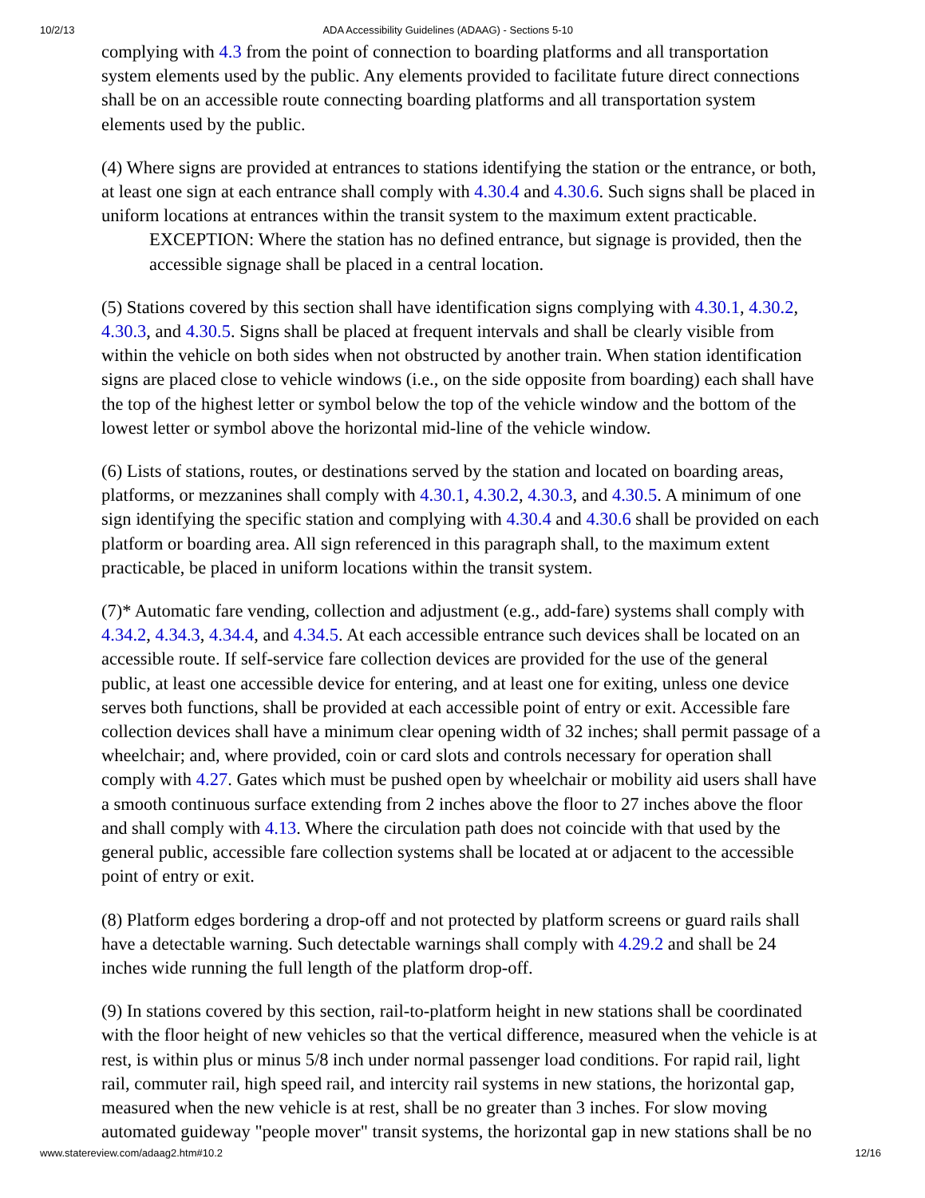10/2/13 ADA Accessibility Guidelines (ADAAG) - Sections 5-10
complying with 4.3 from the point of connection to boarding platforms and all transportation system elements used by the public. Any elements provided to facilitate future direct connections shall be on an accessible route connecting boarding platforms and all transportation system elements used by the public.
(4) Where signs are provided at entrances to stations identifying the station or the entrance, or both, at least one sign at each entrance shall comply with 4.30.4 and 4.30.6. Such signs shall be placed in uniform locations at entrances within the transit system to the maximum extent practicable.
EXCEPTION: Where the station has no defined entrance, but signage is provided, then the accessible signage shall be placed in a central location.
(5) Stations covered by this section shall have identification signs complying with 4.30.1, 4.30.2, 4.30.3, and 4.30.5. Signs shall be placed at frequent intervals and shall be clearly visible from within the vehicle on both sides when not obstructed by another train. When station identification signs are placed close to vehicle windows (i.e., on the side opposite from boarding) each shall have the top of the highest letter or symbol below the top of the vehicle window and the bottom of the lowest letter or symbol above the horizontal mid-line of the vehicle window.
(6) Lists of stations, routes, or destinations served by the station and located on boarding areas, platforms, or mezzanines shall comply with 4.30.1, 4.30.2, 4.30.3, and 4.30.5. A minimum of one sign identifying the specific station and complying with 4.30.4 and 4.30.6 shall be provided on each platform or boarding area. All sign referenced in this paragraph shall, to the maximum extent practicable, be placed in uniform locations within the transit system.
(7)* Automatic fare vending, collection and adjustment (e.g., add-fare) systems shall comply with 4.34.2, 4.34.3, 4.34.4, and 4.34.5. At each accessible entrance such devices shall be located on an accessible route. If self-service fare collection devices are provided for the use of the general public, at least one accessible device for entering, and at least one for exiting, unless one device serves both functions, shall be provided at each accessible point of entry or exit. Accessible fare collection devices shall have a minimum clear opening width of 32 inches; shall permit passage of a wheelchair; and, where provided, coin or card slots and controls necessary for operation shall comply with 4.27. Gates which must be pushed open by wheelchair or mobility aid users shall have a smooth continuous surface extending from 2 inches above the floor to 27 inches above the floor and shall comply with 4.13. Where the circulation path does not coincide with that used by the general public, accessible fare collection systems shall be located at or adjacent to the accessible point of entry or exit.
(8) Platform edges bordering a drop-off and not protected by platform screens or guard rails shall have a detectable warning. Such detectable warnings shall comply with 4.29.2 and shall be 24 inches wide running the full length of the platform drop-off.
(9) In stations covered by this section, rail-to-platform height in new stations shall be coordinated with the floor height of new vehicles so that the vertical difference, measured when the vehicle is at rest, is within plus or minus 5/8 inch under normal passenger load conditions. For rapid rail, light rail, commuter rail, high speed rail, and intercity rail systems in new stations, the horizontal gap, measured when the new vehicle is at rest, shall be no greater than 3 inches. For slow moving automated guideway "people mover" transit systems, the horizontal gap in new stations shall be no
www.statereview.com/adaag2.htm#10.2 12/16